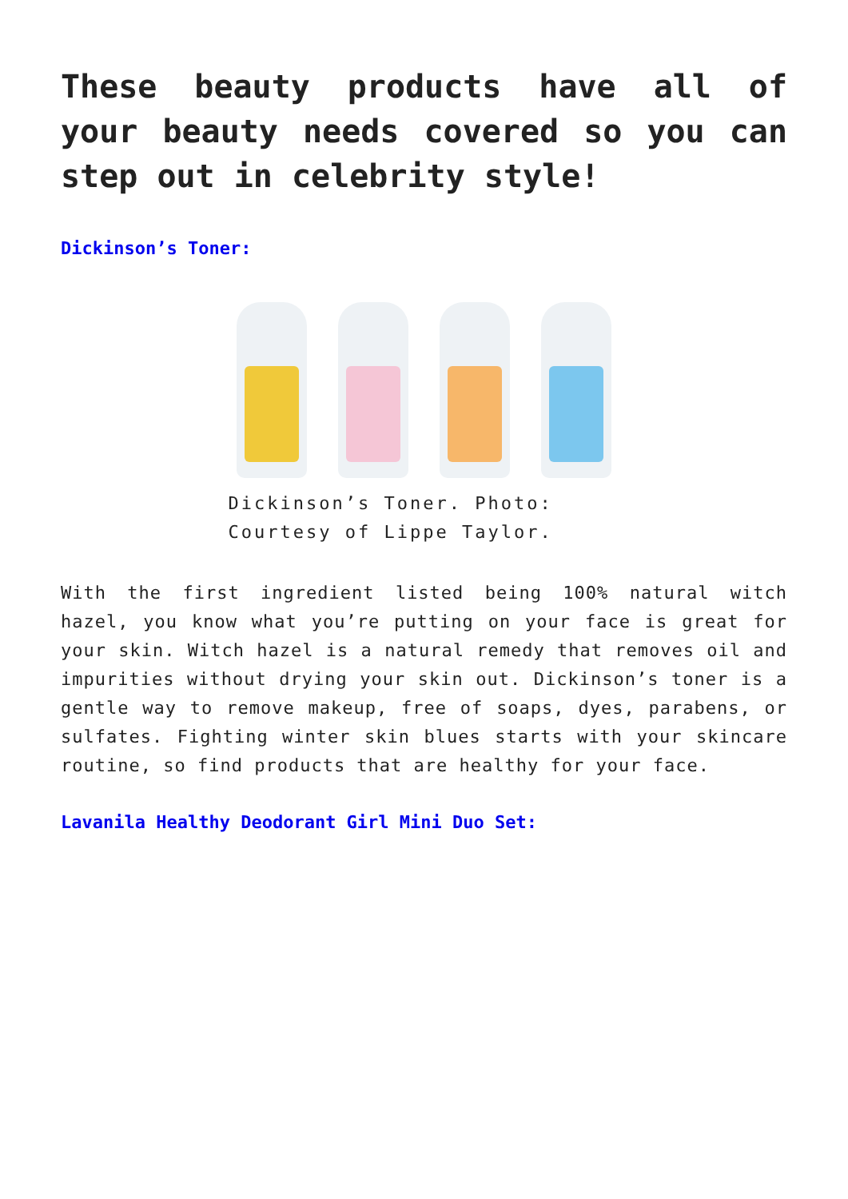These beauty products have all of your beauty needs covered so you can step out in celebrity style!
Dickinson’s Toner:
Dickinson’s Toner. Photo: Courtesy of Lippe Taylor.
With the first ingredient listed being 100% natural witch hazel, you know what you’re putting on your face is great for your skin. Witch hazel is a natural remedy that removes oil and impurities without drying your skin out. Dickinson’s toner is a gentle way to remove makeup, free of soaps, dyes, parabens, or sulfates. Fighting winter skin blues starts with your skincare routine, so find products that are healthy for your face.
Lavanila Healthy Deodorant Girl Mini Duo Set: